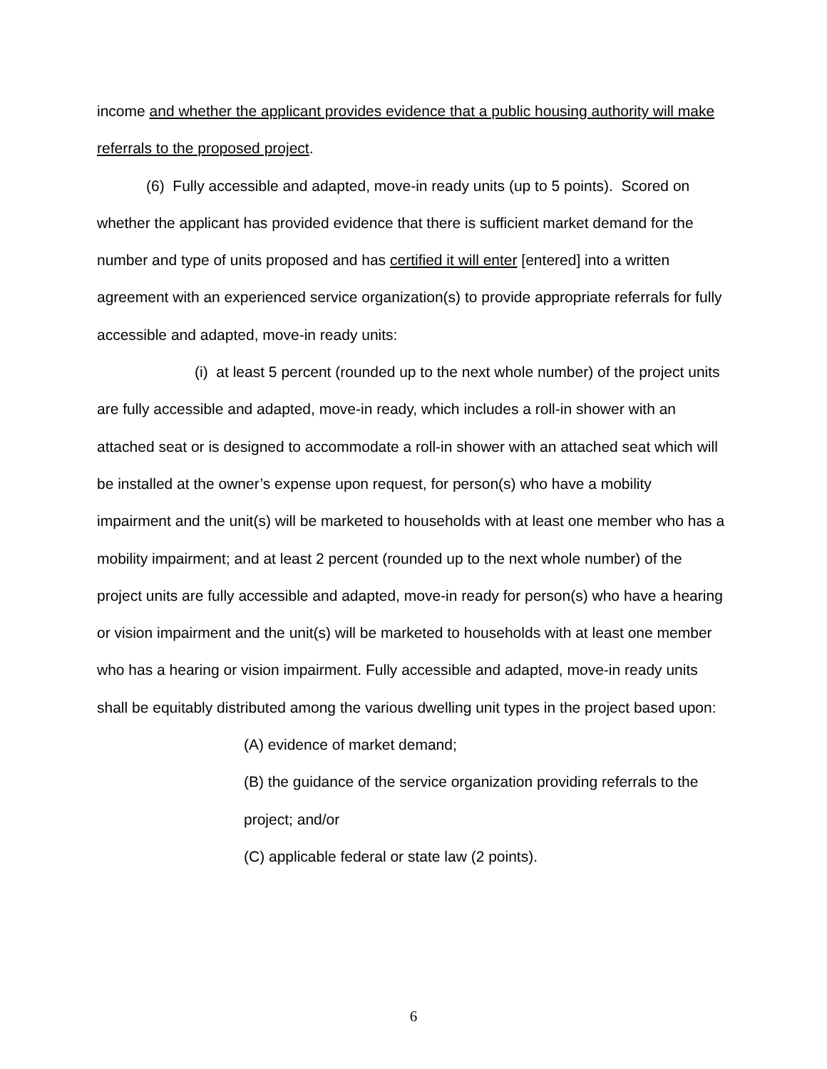income and whether the applicant provides evidence that a public housing authority will make referrals to the proposed project.
(6) Fully accessible and adapted, move-in ready units (up to 5 points). Scored on whether the applicant has provided evidence that there is sufficient market demand for the number and type of units proposed and has certified it will enter [entered] into a written agreement with an experienced service organization(s) to provide appropriate referrals for fully accessible and adapted, move-in ready units:
(i) at least 5 percent (rounded up to the next whole number) of the project units are fully accessible and adapted, move-in ready, which includes a roll-in shower with an attached seat or is designed to accommodate a roll-in shower with an attached seat which will be installed at the owner’s expense upon request, for person(s) who have a mobility impairment and the unit(s) will be marketed to households with at least one member who has a mobility impairment; and at least 2 percent (rounded up to the next whole number) of the project units are fully accessible and adapted, move-in ready for person(s) who have a hearing or vision impairment and the unit(s) will be marketed to households with at least one member who has a hearing or vision impairment. Fully accessible and adapted, move-in ready units shall be equitably distributed among the various dwelling unit types in the project based upon:
(A) evidence of market demand;
(B) the guidance of the service organization providing referrals to the project; and/or
(C) applicable federal or state law (2 points).
6